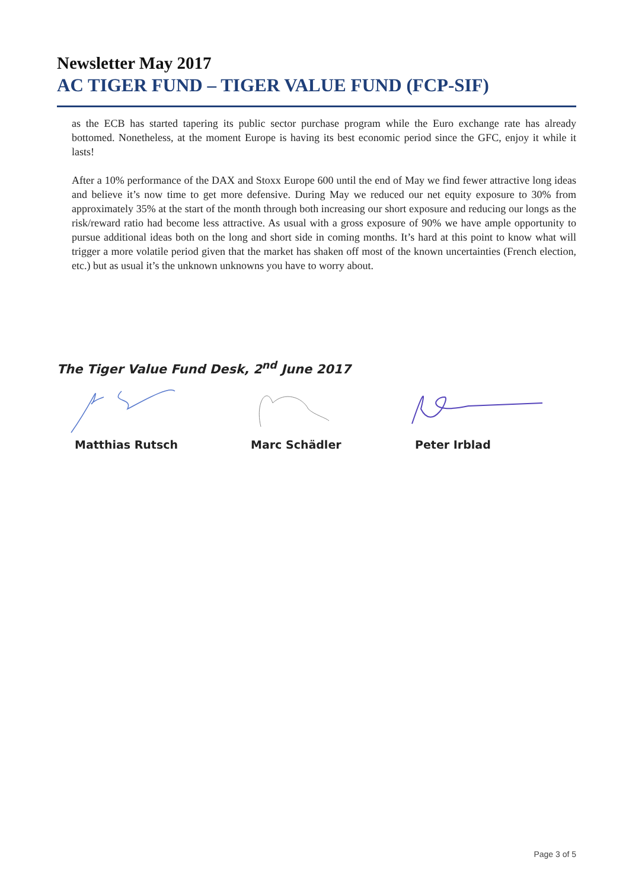Newsletter May 2017
AC TIGER FUND – TIGER VALUE FUND (FCP-SIF)
as the ECB has started tapering its public sector purchase program while the Euro exchange rate has already bottomed. Nonetheless, at the moment Europe is having its best economic period since the GFC, enjoy it while it lasts!
After a 10% performance of the DAX and Stoxx Europe 600 until the end of May we find fewer attractive long ideas and believe it’s now time to get more defensive. During May we reduced our net equity exposure to 30% from approximately 35% at the start of the month through both increasing our short exposure and reducing our longs as the risk/reward ratio had become less attractive. As usual with a gross exposure of 90% we have ample opportunity to pursue additional ideas both on the long and short side in coming months. It’s hard at this point to know what will trigger a more volatile period given that the market has shaken off most of the known uncertainties (French election, etc.) but as usual it’s the unknown unknowns you have to worry about.
The Tiger Value Fund Desk, 2<sup>nd</sup> June 2017
Matthias Rutsch Marc Schädler Peter Irblad
Page 3 of 5